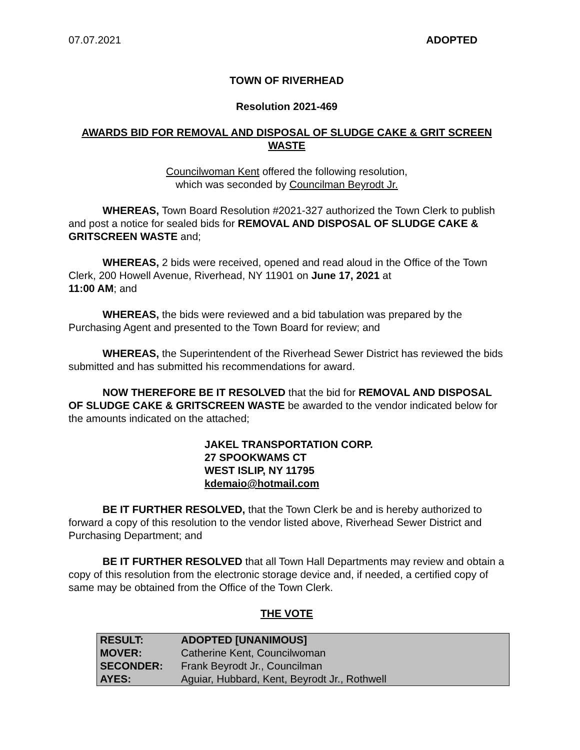07.07.2021 ADOPTED
TOWN OF RIVERHEAD
Resolution 2021-469
AWARDS BID FOR REMOVAL AND DISPOSAL OF SLUDGE CAKE & GRIT SCREEN WASTE
Councilwoman Kent offered the following resolution,
which was seconded by Councilman Beyrodt Jr.
WHEREAS, Town Board Resolution #2021-327 authorized the Town Clerk to publish and post a notice for sealed bids for REMOVAL AND DISPOSAL OF SLUDGE CAKE & GRITSCREEN WASTE and;
WHEREAS, 2 bids were received, opened and read aloud in the Office of the Town Clerk, 200 Howell Avenue, Riverhead, NY 11901 on June 17, 2021 at
11:00 AM; and
WHEREAS, the bids were reviewed and a bid tabulation was prepared by the Purchasing Agent and presented to the Town Board for review; and
WHEREAS, the Superintendent of the Riverhead Sewer District has reviewed the bids submitted and has submitted his recommendations for award.
NOW THEREFORE BE IT RESOLVED that the bid for REMOVAL AND DISPOSAL OF SLUDGE CAKE & GRITSCREEN WASTE be awarded to the vendor indicated below for the amounts indicated on the attached;
JAKEL TRANSPORTATION CORP.
27 SPOOKWAMS CT
WEST ISLIP, NY 11795
kdemaio@hotmail.com
BE IT FURTHER RESOLVED, that the Town Clerk be and is hereby authorized to forward a copy of this resolution to the vendor listed above, Riverhead Sewer District and Purchasing Department; and
BE IT FURTHER RESOLVED that all Town Hall Departments may review and obtain a copy of this resolution from the electronic storage device and, if needed, a certified copy of same may be obtained from the Office of the Town Clerk.
THE VOTE
| RESULT: | ADOPTED [UNANIMOUS] |
| MOVER: | Catherine Kent, Councilwoman |
| SECONDER: | Frank Beyrodt Jr., Councilman |
| AYES: | Aguiar, Hubbard, Kent, Beyrodt Jr., Rothwell |